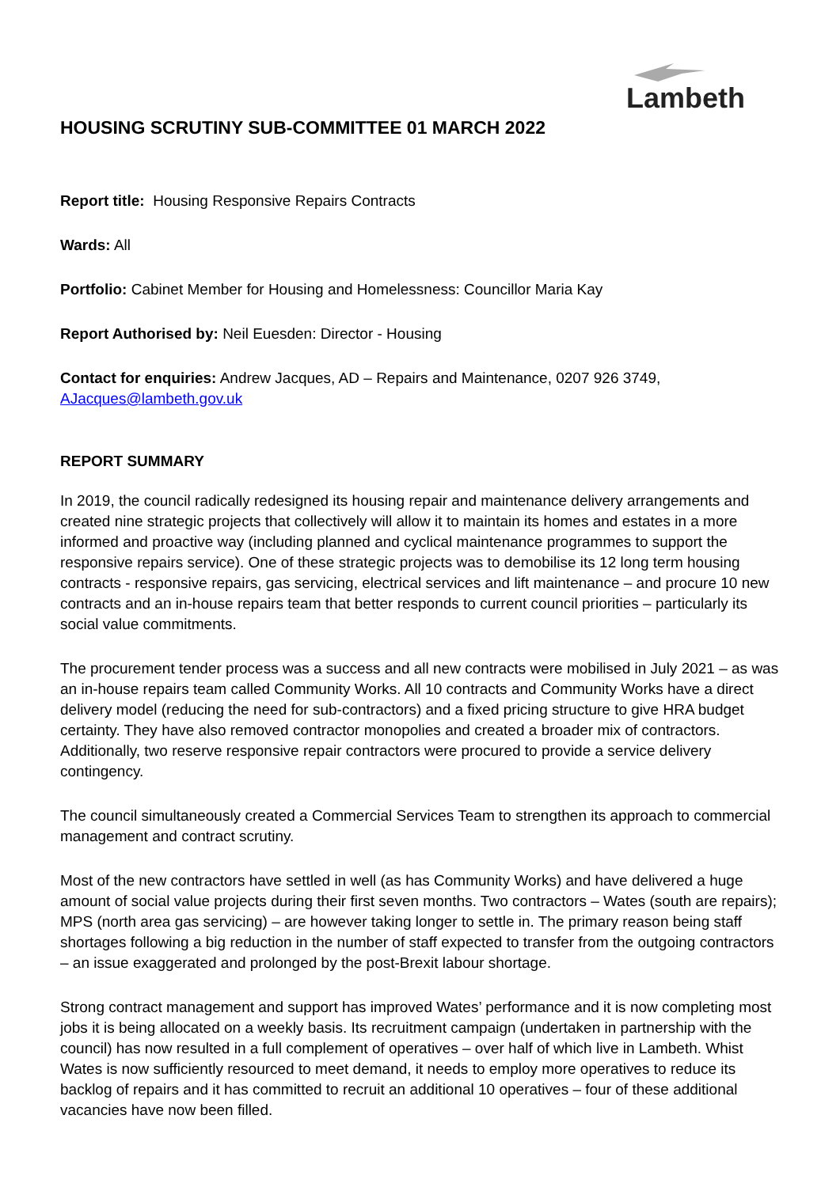Lambeth
HOUSING SCRUTINY SUB-COMMITTEE 01 MARCH 2022
Report title: Housing Responsive Repairs Contracts
Wards: All
Portfolio: Cabinet Member for Housing and Homelessness: Councillor Maria Kay
Report Authorised by: Neil Euesden: Director - Housing
Contact for enquiries: Andrew Jacques, AD – Repairs and Maintenance, 0207 926 3749, AJacques@lambeth.gov.uk
REPORT SUMMARY
In 2019, the council radically redesigned its housing repair and maintenance delivery arrangements and created nine strategic projects that collectively will allow it to maintain its homes and estates in a more informed and proactive way (including planned and cyclical maintenance programmes to support the responsive repairs service). One of these strategic projects was to demobilise its 12 long term housing contracts - responsive repairs, gas servicing, electrical services and lift maintenance – and procure 10 new contracts and an in-house repairs team that better responds to current council priorities – particularly its social value commitments.
The procurement tender process was a success and all new contracts were mobilised in July 2021 – as was an in-house repairs team called Community Works. All 10 contracts and Community Works have a direct delivery model (reducing the need for sub-contractors) and a fixed pricing structure to give HRA budget certainty. They have also removed contractor monopolies and created a broader mix of contractors. Additionally, two reserve responsive repair contractors were procured to provide a service delivery contingency.
The council simultaneously created a Commercial Services Team to strengthen its approach to commercial management and contract scrutiny.
Most of the new contractors have settled in well (as has Community Works) and have delivered a huge amount of social value projects during their first seven months. Two contractors – Wates (south are repairs); MPS (north area gas servicing) – are however taking longer to settle in. The primary reason being staff shortages following a big reduction in the number of staff expected to transfer from the outgoing contractors – an issue exaggerated and prolonged by the post-Brexit labour shortage.
Strong contract management and support has improved Wates’ performance and it is now completing most jobs it is being allocated on a weekly basis. Its recruitment campaign (undertaken in partnership with the council) has now resulted in a full complement of operatives – over half of which live in Lambeth. Whist Wates is now sufficiently resourced to meet demand, it needs to employ more operatives to reduce its backlog of repairs and it has committed to recruit an additional 10 operatives – four of these additional vacancies have now been filled.